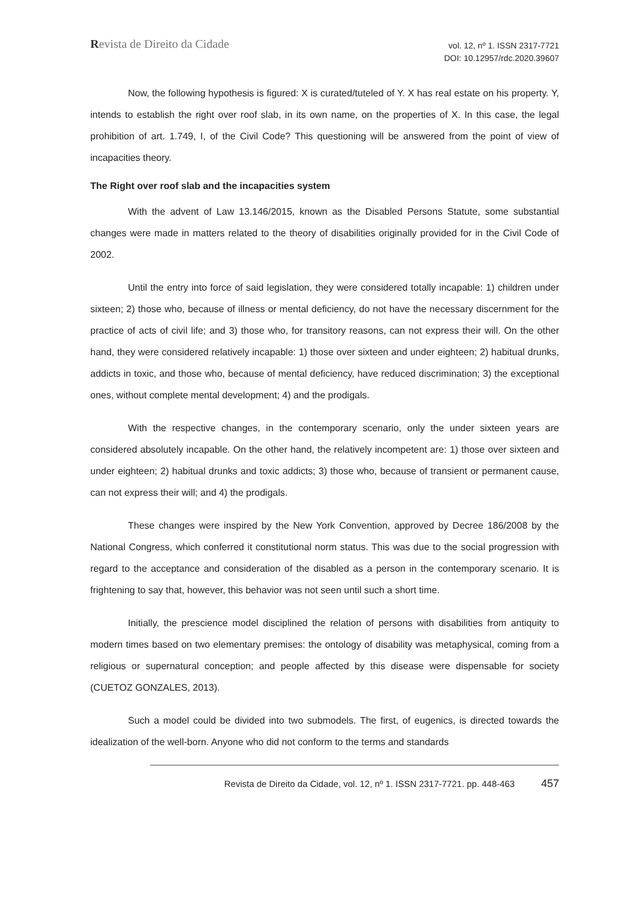Revista de Direito da Cidade
vol. 12, nº 1. ISSN 2317-7721
DOI: 10.12957/rdc.2020.39607
Now, the following hypothesis is figured: X is curated/tuteled of Y. X has real estate on his property. Y, intends to establish the right over roof slab, in its own name, on the properties of X. In this case, the legal prohibition of art. 1.749, I, of the Civil Code? This questioning will be answered from the point of view of incapacities theory.
The Right over roof slab and the incapacities system
With the advent of Law 13.146/2015, known as the Disabled Persons Statute, some substantial changes were made in matters related to the theory of disabilities originally provided for in the Civil Code of 2002.
Until the entry into force of said legislation, they were considered totally incapable: 1) children under sixteen; 2) those who, because of illness or mental deficiency, do not have the necessary discernment for the practice of acts of civil life; and 3) those who, for transitory reasons, can not express their will. On the other hand, they were considered relatively incapable: 1) those over sixteen and under eighteen; 2) habitual drunks, addicts in toxic, and those who, because of mental deficiency, have reduced discrimination; 3) the exceptional ones, without complete mental development; 4) and the prodigals.
With the respective changes, in the contemporary scenario, only the under sixteen years are considered absolutely incapable. On the other hand, the relatively incompetent are: 1) those over sixteen and under eighteen; 2) habitual drunks and toxic addicts; 3) those who, because of transient or permanent cause, can not express their will; and 4) the prodigals.
These changes were inspired by the New York Convention, approved by Decree 186/2008 by the National Congress, which conferred it constitutional norm status. This was due to the social progression with regard to the acceptance and consideration of the disabled as a person in the contemporary scenario. It is frightening to say that, however, this behavior was not seen until such a short time.
Initially, the prescience model disciplined the relation of persons with disabilities from antiquity to modern times based on two elementary premises: the ontology of disability was metaphysical, coming from a religious or supernatural conception; and people affected by this disease were dispensable for society (CUETOZ GONZALES, 2013).
Such a model could be divided into two submodels. The first, of eugenics, is directed towards the idealization of the well-born. Anyone who did not conform to the terms and standards
Revista de Direito da Cidade, vol. 12, nº 1. ISSN 2317-7721. pp. 448-463 457